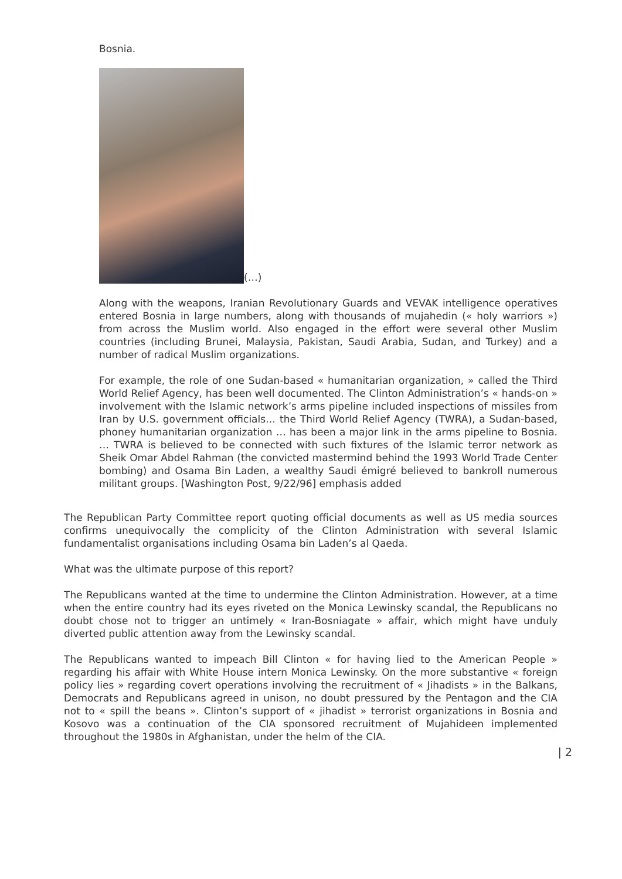Bosnia.
(…)
Along with the weapons, Iranian Revolutionary Guards and VEVAK intelligence operatives entered Bosnia in large numbers, along with thousands of mujahedin (« holy warriors ») from across the Muslim world. Also engaged in the effort were several other Muslim countries (including Brunei, Malaysia, Pakistan, Saudi Arabia, Sudan, and Turkey) and a number of radical Muslim organizations.
For example, the role of one Sudan-based « humanitarian organization, » called the Third World Relief Agency, has been well documented. The Clinton Administration’s « hands-on » involvement with the Islamic network’s arms pipeline included inspections of missiles from Iran by U.S. government officials… the Third World Relief Agency (TWRA), a Sudan-based, phoney humanitarian organization … has been a major link in the arms pipeline to Bosnia. … TWRA is believed to be connected with such fixtures of the Islamic terror network as Sheik Omar Abdel Rahman (the convicted mastermind behind the 1993 World Trade Center bombing) and Osama Bin Laden, a wealthy Saudi émigré believed to bankroll numerous militant groups. [Washington Post, 9/22/96] emphasis added
The Republican Party Committee report quoting official documents as well as US media sources confirms unequivocally the complicity of the Clinton Administration with several Islamic fundamentalist organisations including Osama bin Laden’s al Qaeda.
What was the ultimate purpose of this report?
The Republicans wanted at the time to undermine the Clinton Administration. However, at a time when the entire country had its eyes riveted on the Monica Lewinsky scandal, the Republicans no doubt chose not to trigger an untimely « Iran-Bosniagate » affair, which might have unduly diverted public attention away from the Lewinsky scandal.
The Republicans wanted to impeach Bill Clinton « for having lied to the American People » regarding his affair with White House intern Monica Lewinsky. On the more substantive « foreign policy lies » regarding covert operations involving the recruitment of « Jihadists » in the Balkans, Democrats and Republicans agreed in unison, no doubt pressured by the Pentagon and the CIA not to « spill the beans ». Clinton’s support of « jihadist » terrorist organizations in Bosnia and Kosovo was a continuation of the CIA sponsored recruitment of Mujahideen implemented throughout the 1980s in Afghanistan, under the helm of the CIA.
| 2